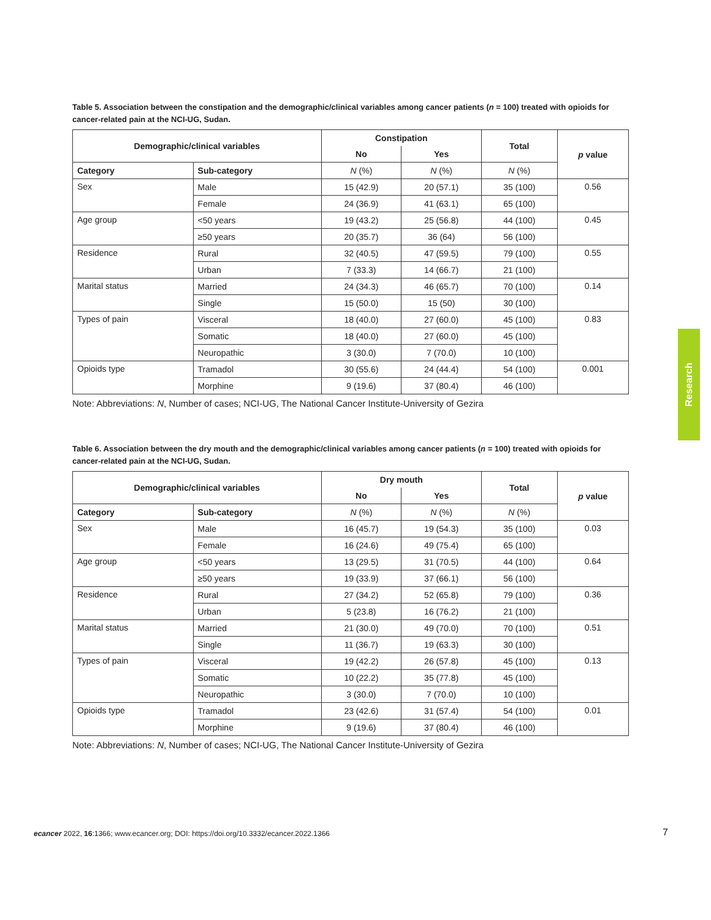Table 5. Association between the constipation and the demographic/clinical variables among cancer patients (n = 100) treated with opioids for cancer-related pain at the NCI-UG, Sudan.
| Demographic/clinical variables | | Constipation | | Total | p value |
| --- | --- | --- | --- | --- | --- |
| | | No | Yes | | |
| Category | Sub-category | N (%) | N (%) | N (%) | |
| Sex | Male | 15 (42.9) | 20 (57.1) | 35 (100) | 0.56 |
| | Female | 24 (36.9) | 41 (63.1) | 65 (100) | |
| Age group | <50 years | 19 (43.2) | 25 (56.8) | 44 (100) | 0.45 |
| | ≥50 years | 20 (35.7) | 36 (64) | 56 (100) | |
| Residence | Rural | 32 (40.5) | 47 (59.5) | 79 (100) | 0.55 |
| | Urban | 7 (33.3) | 14 (66.7) | 21 (100) | |
| Marital status | Married | 24 (34.3) | 46 (65.7) | 70 (100) | 0.14 |
| | Single | 15 (50.0) | 15 (50) | 30 (100) | |
| Types of pain | Visceral | 18 (40.0) | 27 (60.0) | 45 (100) | 0.83 |
| | Somatic | 18 (40.0) | 27 (60.0) | 45 (100) | |
| | Neuropathic | 3 (30.0) | 7 (70.0) | 10 (100) | |
| Opioids type | Tramadol | 30 (55.6) | 24 (44.4) | 54 (100) | 0.001 |
| | Morphine | 9 (19.6) | 37 (80.4) | 46 (100) | |
Note: Abbreviations: N, Number of cases; NCI-UG, The National Cancer Institute-University of Gezira
Table 6. Association between the dry mouth and the demographic/clinical variables among cancer patients (n = 100) treated with opioids for cancer-related pain at the NCI-UG, Sudan.
| Demographic/clinical variables | | Dry mouth | | Total | p value |
| --- | --- | --- | --- | --- | --- |
| | | No | Yes | | |
| Category | Sub-category | N (%) | N (%) | N (%) | |
| Sex | Male | 16 (45.7) | 19 (54.3) | 35 (100) | 0.03 |
| | Female | 16 (24.6) | 49 (75.4) | 65 (100) | |
| Age group | <50 years | 13 (29.5) | 31 (70.5) | 44 (100) | 0.64 |
| | ≥50 years | 19 (33.9) | 37 (66.1) | 56 (100) | |
| Residence | Rural | 27 (34.2) | 52 (65.8) | 79 (100) | 0.36 |
| | Urban | 5 (23.8) | 16 (76.2) | 21 (100) | |
| Marital status | Married | 21 (30.0) | 49 (70.0) | 70 (100) | 0.51 |
| | Single | 11 (36.7) | 19 (63.3) | 30 (100) | |
| Types of pain | Visceral | 19 (42.2) | 26 (57.8) | 45 (100) | 0.13 |
| | Somatic | 10 (22.2) | 35 (77.8) | 45 (100) | |
| | Neuropathic | 3 (30.0) | 7 (70.0) | 10 (100) | |
| Opioids type | Tramadol | 23 (42.6) | 31 (57.4) | 54 (100) | 0.01 |
| | Morphine | 9 (19.6) | 37 (80.4) | 46 (100) | |
Note: Abbreviations: N, Number of cases; NCI-UG, The National Cancer Institute-University of Gezira
Research
7 ecancer 2022, 16:1366; www.ecancer.org; DOI: https://doi.org/10.3332/ecancer.2022.1366